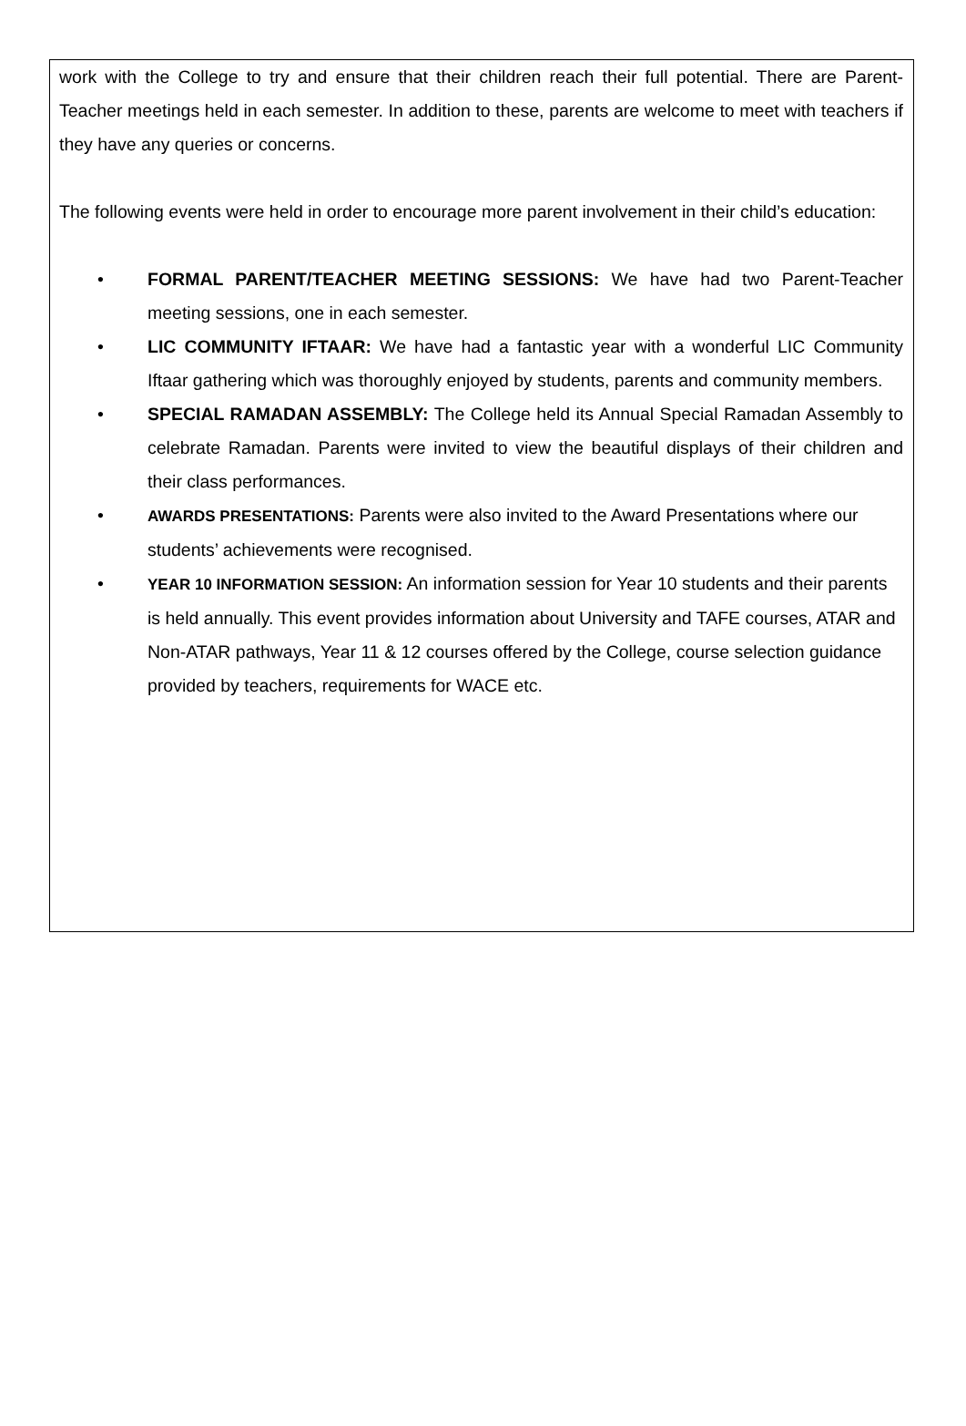work with the College to try and ensure that their children reach their full potential. There are Parent-Teacher meetings held in each semester. In addition to these, parents are welcome to meet with teachers if they have any queries or concerns.
The following events were held in order to encourage more parent involvement in their child’s education:
• FORMAL PARENT/TEACHER MEETING SESSIONS: We have had two Parent-Teacher meeting sessions, one in each semester.
• LIC COMMUNITY IFTAAR: We have had a fantastic year with a wonderful LIC Community Iftaar gathering which was thoroughly enjoyed by students, parents and community members.
• SPECIAL RAMADAN ASSEMBLY: The College held its Annual Special Ramadan Assembly to celebrate Ramadan. Parents were invited to view the beautiful displays of their children and their class performances.
• AWARDS PRESENTATIONS: Parents were also invited to the Award Presentations where our students’ achievements were recognised.
• YEAR 10 INFORMATION SESSION: An information session for Year 10 students and their parents is held annually. This event provides information about University and TAFE courses, ATAR and Non-ATAR pathways, Year 11 & 12 courses offered by the College, course selection guidance provided by teachers, requirements for WACE etc.